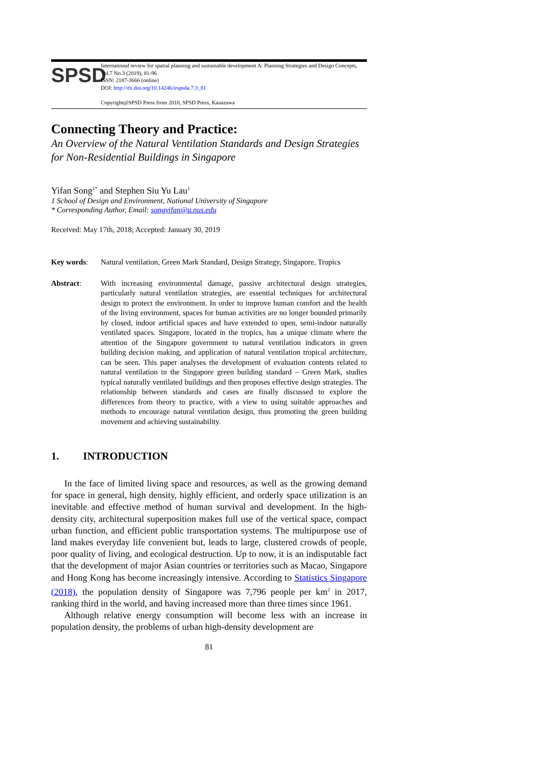SPSD
International review for spatial planning and sustainable development A: Planning Strategies and Design Concepts, Vol.7 No.3 (2019), 81-96
ISSN: 2187-3666 (online)
DOI: http://dx.doi.org/10.14246/irspsda.7.3_81
Copyright@SPSD Press from 2010, SPSD Press, Kanazawa
Connecting Theory and Practice:
An Overview of the Natural Ventilation Standards and Design Strategies for Non-Residential Buildings in Singapore
Yifan Song<sup>1*</sup> and Stephen Siu Yu Lau<sup>1</sup>
1 School of Design and Environment, National University of Singapore
* Corresponding Author, Email: songyifan@u.nus.edu
Received: May 17th, 2018; Accepted: January 30, 2019
Key words: Natural ventilation, Green Mark Standard, Design Strategy, Singapore, Tropics
Abstract: With increasing environmental damage, passive architectural design strategies, particularly natural ventilation strategies, are essential techniques for architectural design to protect the environment. In order to improve human comfort and the health of the living environment, spaces for human activities are no longer bounded primarily by closed, indoor artificial spaces and have extended to open, semi-indoor naturally ventilated spaces. Singapore, located in the tropics, has a unique climate where the attention of the Singapore government to natural ventilation indicators in green building decision making, and application of natural ventilation tropical architecture, can be seen. This paper analyses the development of evaluation contents related to natural ventilation in the Singapore green building standard – Green Mark, studies typical naturally ventilated buildings and then proposes effective design strategies. The relationship between standards and cases are finally discussed to explore the differences from theory to practice, with a view to using suitable approaches and methods to encourage natural ventilation design, thus promoting the green building movement and achieving sustainability.
1. INTRODUCTION
In the face of limited living space and resources, as well as the growing demand for space in general, high density, highly efficient, and orderly space utilization is an inevitable and effective method of human survival and development. In the high-density city, architectural superposition makes full use of the vertical space, compact urban function, and efficient public transportation systems. The multipurpose use of land makes everyday life convenient but, leads to large, clustered crowds of people, poor quality of living, and ecological destruction. Up to now, it is an indisputable fact that the development of major Asian countries or territories such as Macao, Singapore and Hong Kong has become increasingly intensive. According to Statistics Singapore (2018), the population density of Singapore was 7,796 people per km<sup>2</sup> in 2017, ranking third in the world, and having increased more than three times since 1961.
Although relative energy consumption will become less with an increase in population density, the problems of urban high-density development are
81